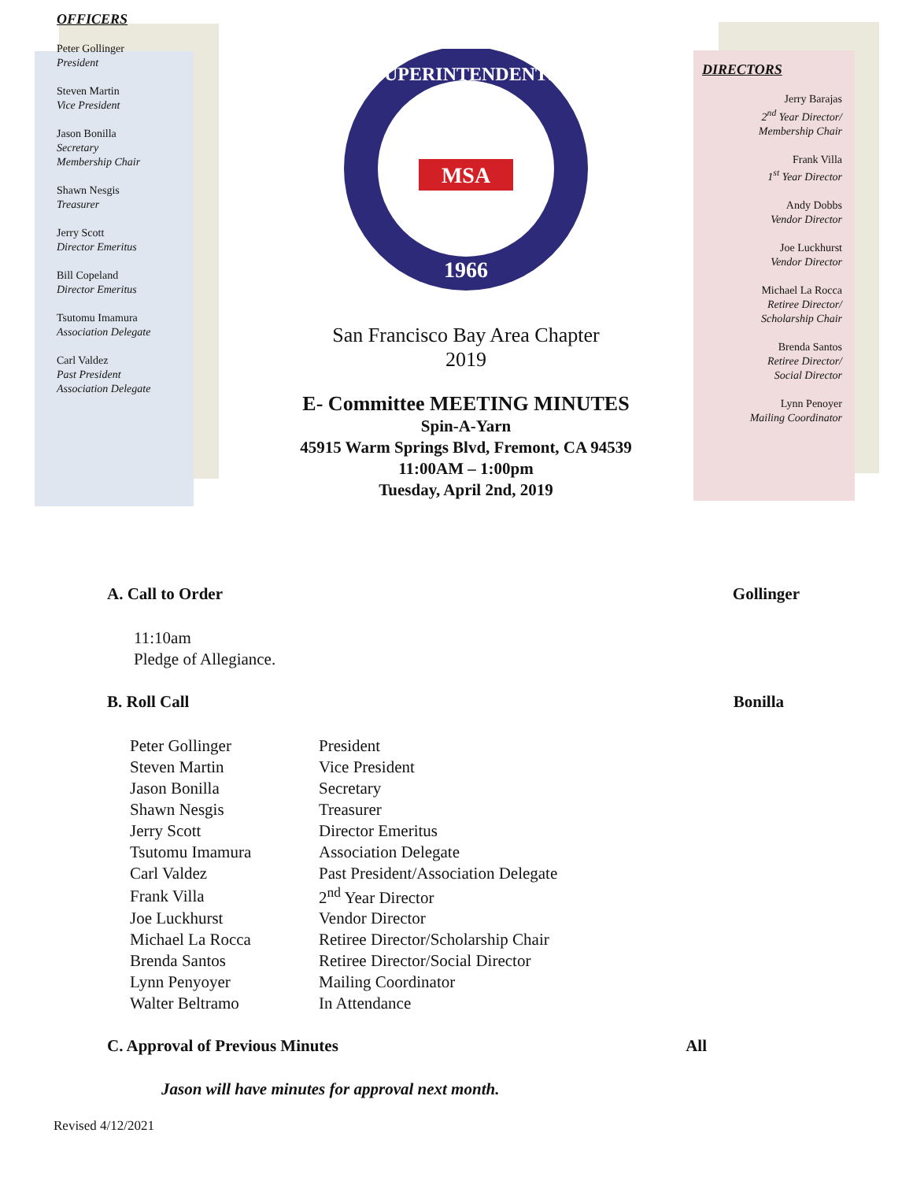OFFICERS
Peter Gollinger
President
Steven Martin
Vice President
Jason Bonilla
Secretary
Membership Chair
Shawn Nesgis
Treasurer
Jerry Scott
Director Emeritus
Bill Copeland
Director Emeritus
Tsutomu Imamura
Association Delegate
Carl Valdez
Past President
Association Delegate
SUPERINTENDENTS
1966
MSA
San Francisco Bay Area Chapter
2019
E- Committee MEETING MINUTES
Spin-A-Yarn
45915 Warm Springs Blvd, Fremont, CA 94539
11:00AM – 1:00pm
Tuesday, April 2nd, 2019
DIRECTORS
Jerry Barajas
2<sup>nd</sup> Year Director/
Membership Chair
Frank Villa
1<sup>st</sup> Year Director
Andy Dobbs
Vendor Director
Joe Luckhurst
Vendor Director
Michael La Rocca
Retiree Director/
Scholarship Chair
Brenda Santos
Retiree Director/
Social Director
Lynn Penoyer
Mailing Coordinator
A. Call to Order Gollinger
11:10am
Pledge of Allegiance.
B. Roll Call Bonilla
| Peter Gollinger | President |
| Steven Martin | Vice President |
| Jason Bonilla | Secretary |
| Shawn Nesgis | Treasurer |
| Jerry Scott | Director Emeritus |
| Tsutomu Imamura | Association Delegate |
| Carl Valdez | Past President/Association Delegate |
| Frank Villa | 2<sup>nd</sup> Year Director |
| Joe Luckhurst | Vendor Director |
| Michael La Rocca | Retiree Director/Scholarship Chair |
| Brenda Santos | Retiree Director/Social Director |
| Lynn Penyoyer | Mailing Coordinator |
| Walter Beltramo | In Attendance |
C. Approval of Previous Minutes All
Jason will have minutes for approval next month.
Revised 4/12/2021